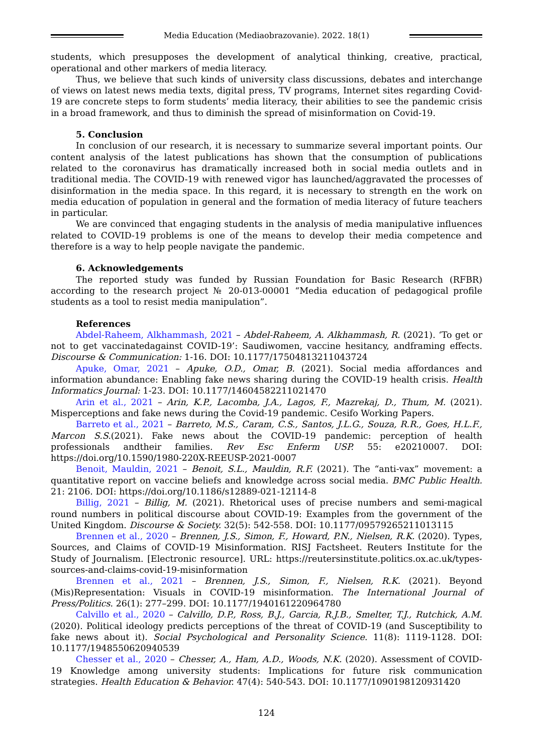Media Education (Mediaobrazovanie). 2022. 18(1)
students, which presupposes the development of analytical thinking, creative, practical, operational and other markers of media literacy.
Thus, we believe that such kinds of university class discussions, debates and interchange of views on latest news media texts, digital press, TV programs, Internet sites regarding Covid-19 are concrete steps to form students’ media literacy, their abilities to see the pandemic crisis in a broad framework, and thus to diminish the spread of misinformation on Covid-19.
5. Conclusion
In conclusion of our research, it is necessary to summarize several important points. Our content analysis of the latest publications has shown that the consumption of publications related to the coronavirus has dramatically increased both in social media outlets and in traditional media. The COVID-19 with renewed vigor has launched/aggravated the processes of disinformation in the media space. In this regard, it is necessary to strength en the work on media education of population in general and the formation of media literacy of future teachers in particular.
We are convinced that engaging students in the analysis of media manipulative influences related to COVID-19 problems is one of the means to develop their media competence and therefore is a way to help people navigate the pandemic.
6. Acknowledgements
The reported study was funded by Russian Foundation for Basic Research (RFBR) according to the research project № 20-013-00001 “Media education of pedagogical profile students as a tool to resist media manipulation”.
References
Abdel-Raheem, Alkhammash, 2021 – Abdel-Raheem, A. Alkhammash, R. (2021). ‘To get or not to get vaccinatedagainst COVID-19’: Saudiwomen, vaccine hesitancy, andframing effects. Discourse & Communication: 1-16. DOI: 10.1177/17504813211043724
Apuke, Omar, 2021 – Apuke, O.D., Omar, B. (2021). Social media affordances and information abundance: Enabling fake news sharing during the COVID-19 health crisis. Health Informatics Journal: 1-23. DOI: 10.1177/14604582211021470
Arin et al., 2021 – Arin, K.P., Lacomba, J.A., Lagos, F., Mazrekaj, D., Thum, M. (2021). Misperceptions and fake news during the Covid-19 pandemic. Cesifo Working Papers.
Barreto et al., 2021 – Barreto, M.S., Caram, C.S., Santos, J.L.G., Souza, R.R., Goes, H.L.F., Marcon S.S.(2021). Fake news about the COVID-19 pandemic: perception of health professionals andtheir families. Rev Esc Enferm USP. 55: e20210007. DOI: https://doi.org/10.1590/1980-220X-REEUSP-2021-0007
Benoit, Mauldin, 2021 – Benoit, S.L., Mauldin, R.F. (2021). The “anti-vax” movement: a quantitative report on vaccine beliefs and knowledge across social media. BMC Public Health. 21: 2106. DOI: https://doi.org/10.1186/s12889-021-12114-8
Billig, 2021 – Billig, M. (2021). Rhetorical uses of precise numbers and semi-magical round numbers in political discourse about COVID-19: Examples from the government of the United Kingdom. Discourse & Society. 32(5): 542-558. DOI: 10.1177/09579265211013115
Brennen et al., 2020 – Brennen, J.S., Simon, F., Howard, P.N., Nielsen, R.K. (2020). Types, Sources, and Claims of COVID-19 Misinformation. RISJ Factsheet. Reuters Institute for the Study of Journalism. [Electronic resource]. URL: https://reutersinstitute.politics.ox.ac.uk/types-sources-and-claims-covid-19-misinformation
Brennen et al., 2021 – Brennen, J.S., Simon, F., Nielsen, R.K. (2021). Beyond (Mis)Representation: Visuals in COVID-19 misinformation. The International Journal of Press/Politics. 26(1): 277–299. DOI: 10.1177/1940161220964780
Calvillo et al., 2020 – Calvillo, D.P., Ross, B.J., Garcia, R.J.B., Smelter, T.J., Rutchick, A.M. (2020). Political ideology predicts perceptions of the threat of COVID-19 (and Susceptibility to fake news about it). Social Psychological and Personality Science. 11(8): 1119-1128. DOI: 10.1177/1948550620940539
Chesser et al., 2020 – Chesser, A., Ham, A.D., Woods, N.K. (2020). Assessment of COVID-19 Knowledge among university students: Implications for future risk communication strategies. Health Education & Behavior. 47(4): 540-543. DOI: 10.1177/1090198120931420
124